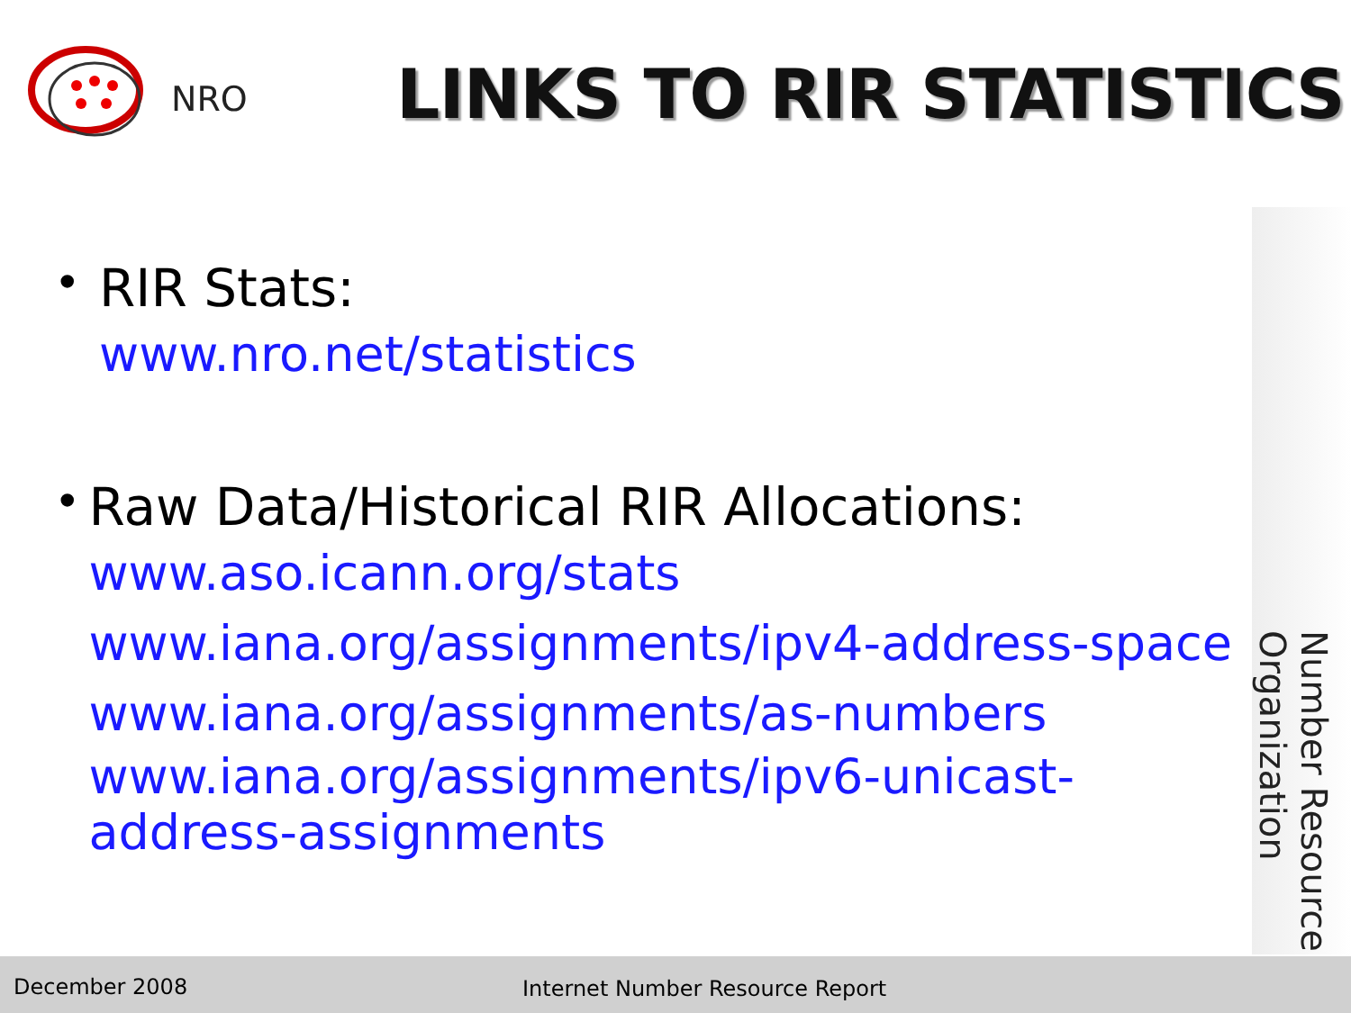NRO
LINKS TO RIR STATISTICS
•
RIR Stats:
www.nro.net/statistics
•
Raw Data/Historical RIR Allocations:
www.aso.icann.org/stats
www.iana.org/assignments/ipv4-address-space
www.iana.org/assignments/as-numbers
www.iana.org/assignments/ipv6-unicast-address-assignments
Number Resource Organization
December 2008 Internet Number Resource Report